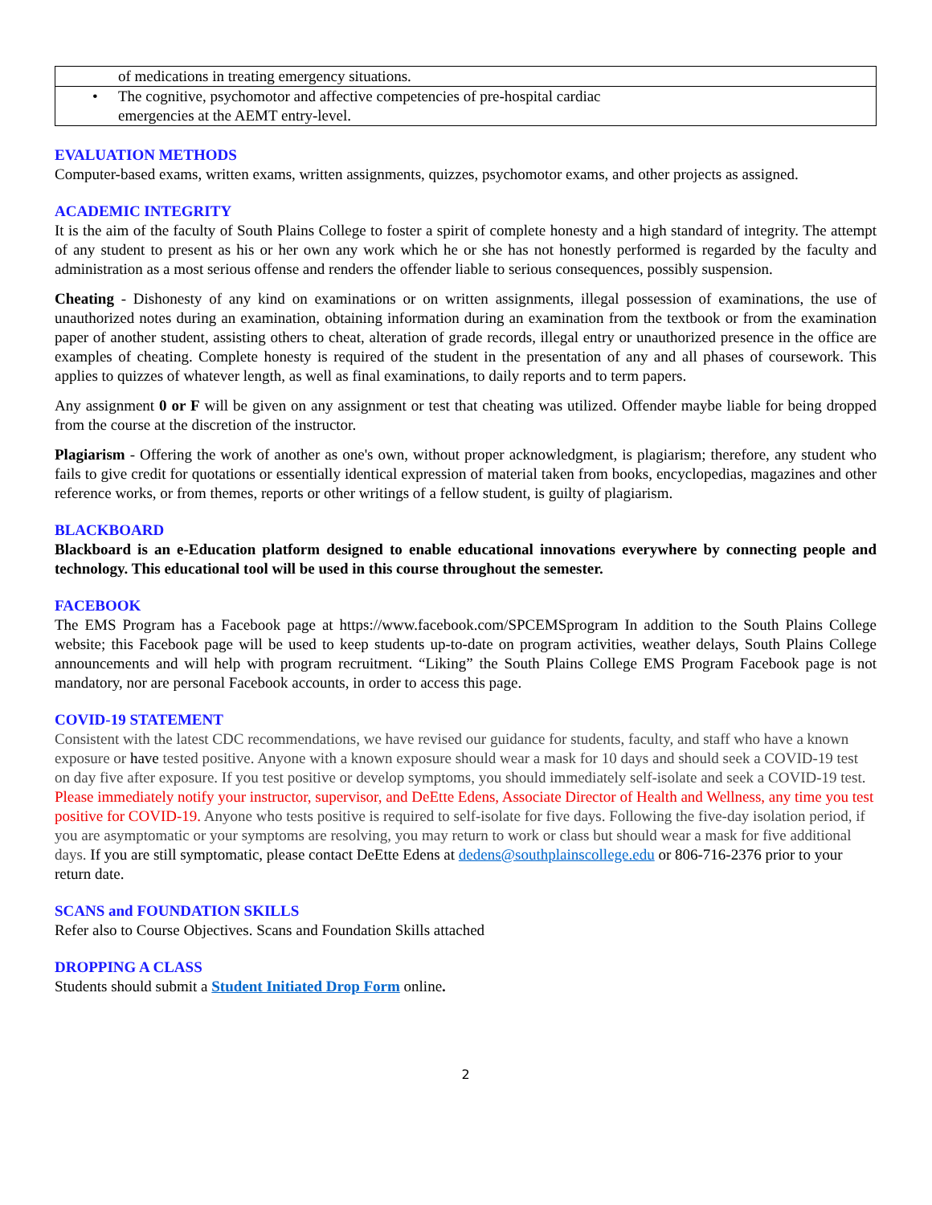| of medications in treating emergency situations. |
| • The cognitive, psychomotor and affective competencies of pre-hospital cardiac emergencies at the AEMT entry-level. |
EVALUATION METHODS
Computer-based exams, written exams, written assignments, quizzes, psychomotor exams, and other projects as assigned.
ACADEMIC INTEGRITY
It is the aim of the faculty of South Plains College to foster a spirit of complete honesty and a high standard of integrity. The attempt of any student to present as his or her own any work which he or she has not honestly performed is regarded by the faculty and administration as a most serious offense and renders the offender liable to serious consequences, possibly suspension.
Cheating - Dishonesty of any kind on examinations or on written assignments, illegal possession of examinations, the use of unauthorized notes during an examination, obtaining information during an examination from the textbook or from the examination paper of another student, assisting others to cheat, alteration of grade records, illegal entry or unauthorized presence in the office are examples of cheating. Complete honesty is required of the student in the presentation of any and all phases of coursework. This applies to quizzes of whatever length, as well as final examinations, to daily reports and to term papers.
Any assignment 0 or F will be given on any assignment or test that cheating was utilized. Offender maybe liable for being dropped from the course at the discretion of the instructor.
Plagiarism - Offering the work of another as one's own, without proper acknowledgment, is plagiarism; therefore, any student who fails to give credit for quotations or essentially identical expression of material taken from books, encyclopedias, magazines and other reference works, or from themes, reports or other writings of a fellow student, is guilty of plagiarism.
BLACKBOARD
Blackboard is an e-Education platform designed to enable educational innovations everywhere by connecting people and technology. This educational tool will be used in this course throughout the semester.
FACEBOOK
The EMS Program has a Facebook page at https://www.facebook.com/SPCEMSprogram In addition to the South Plains College website; this Facebook page will be used to keep students up-to-date on program activities, weather delays, South Plains College announcements and will help with program recruitment. “Liking” the South Plains College EMS Program Facebook page is not mandatory, nor are personal Facebook accounts, in order to access this page.
COVID-19 STATEMENT
Consistent with the latest CDC recommendations, we have revised our guidance for students, faculty, and staff who have a known exposure or have tested positive. Anyone with a known exposure should wear a mask for 10 days and should seek a COVID-19 test on day five after exposure. If you test positive or develop symptoms, you should immediately self-isolate and seek a COVID-19 test. Please immediately notify your instructor, supervisor, and DeEtte Edens, Associate Director of Health and Wellness, any time you test positive for COVID-19. Anyone who tests positive is required to self-isolate for five days. Following the five-day isolation period, if you are asymptomatic or your symptoms are resolving, you may return to work or class but should wear a mask for five additional days. If you are still symptomatic, please contact DeEtte Edens at dedens@southplainscollege.edu or 806-716-2376 prior to your return date.
SCANS and FOUNDATION SKILLS
Refer also to Course Objectives. Scans and Foundation Skills attached
DROPPING A CLASS
Students should submit a Student Initiated Drop Form online.
2